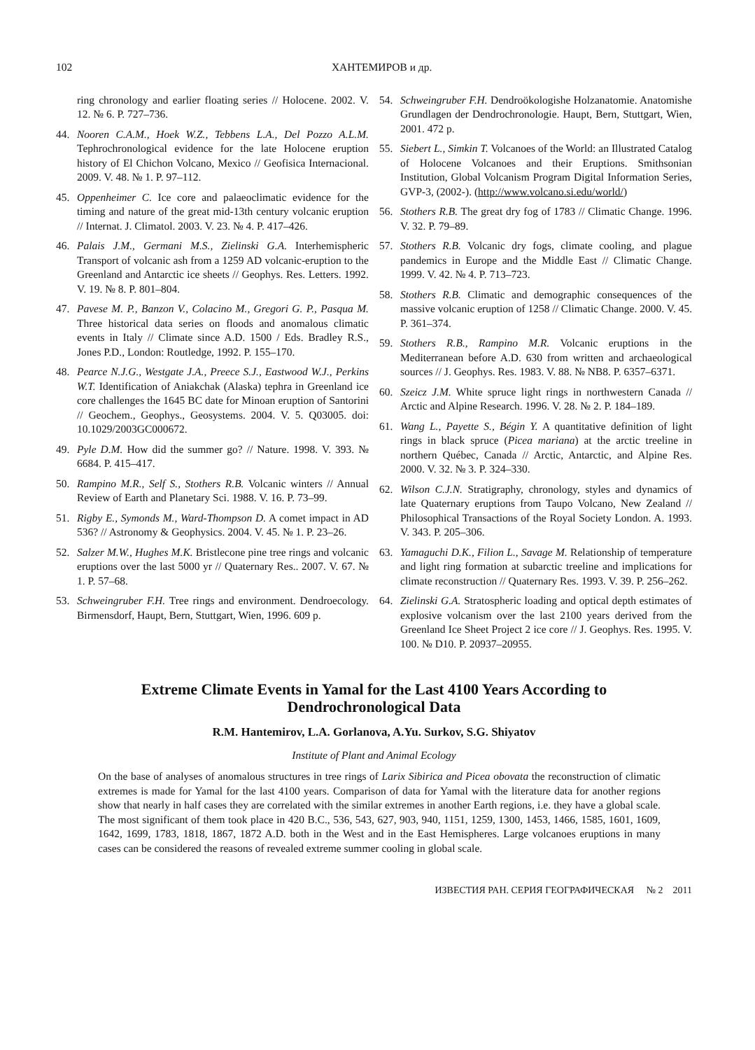102 ХАНТЕМИРОВ и др.
ring chronology and earlier floating series // Holocene. 2002. V. 12. № 6. P. 727–736.
44. Nooren C.A.M., Hoek W.Z., Tebbens L.A., Del Pozzo A.L.M. Tephrochronological evidence for the late Holocene eruption history of El Chichon Volcano, Mexico // Geofisica Internacional. 2009. V. 48. № 1. P. 97–112.
45. Oppenheimer C. Ice core and palaeoclimatic evidence for the timing and nature of the great mid-13th century volcanic eruption // Internat. J. Climatol. 2003. V. 23. № 4. P. 417–426.
46. Palais J.M., Germani M.S., Zielinski G.A. Interhemispheric Transport of volcanic ash from a 1259 AD volcanic-eruption to the Greenland and Antarctic ice sheets // Geophys. Res. Letters. 1992. V. 19. № 8. P. 801–804.
47. Pavese M. P., Banzon V., Colacino M., Gregori G. P., Pasqua M. Three historical data series on floods and anomalous climatic events in Italy // Climate since A.D. 1500 / Eds. Bradley R.S., Jones P.D., London: Routledge, 1992. P. 155–170.
48. Pearce N.J.G., Westgate J.A., Preece S.J., Eastwood W.J., Perkins W.T. Identification of Aniakchak (Alaska) tephra in Greenland ice core challenges the 1645 BC date for Minoan eruption of Santorini // Geochem., Geophys., Geosystems. 2004. V. 5. Q03005. doi: 10.1029/2003GC000672.
49. Pyle D.M. How did the summer go? // Nature. 1998. V. 393. № 6684. P. 415–417.
50. Rampino M.R., Self S., Stothers R.B. Volcanic winters // Annual Review of Earth and Planetary Sci. 1988. V. 16. P. 73–99.
51. Rigby E., Symonds M., Ward-Thompson D. A comet impact in AD 536? // Astronomy & Geophysics. 2004. V. 45. № 1. P. 23–26.
52. Salzer M.W., Hughes M.K. Bristlecone pine tree rings and volcanic eruptions over the last 5000 yr // Quaternary Res.. 2007. V. 67. № 1. P. 57–68.
53. Schweingruber F.H. Tree rings and environment. Dendroecology. Birmensdorf, Haupt, Bern, Stuttgart, Wien, 1996. 609 p.
54. Schweingruber F.H. Dendroökologishe Holzanatomie. Anatomishe Grundlagen der Dendrochronologie. Haupt, Bern, Stuttgart, Wien, 2001. 472 p.
55. Siebert L., Simkin T. Volcanoes of the World: an Illustrated Catalog of Holocene Volcanoes and their Eruptions. Smithsonian Institution, Global Volcanism Program Digital Information Series, GVP-3, (2002-). (http://www.volcano.si.edu/world/)
56. Stothers R.B. The great dry fog of 1783 // Climatic Change. 1996. V. 32. P. 79–89.
57. Stothers R.B. Volcanic dry fogs, climate cooling, and plague pandemics in Europe and the Middle East // Climatic Change. 1999. V. 42. № 4. P. 713–723.
58. Stothers R.B. Climatic and demographic consequences of the massive volcanic eruption of 1258 // Climatic Change. 2000. V. 45. P. 361–374.
59. Stothers R.B., Rampino M.R. Volcanic eruptions in the Mediterranean before A.D. 630 from written and archaeological sources // J. Geophys. Res. 1983. V. 88. № NB8. P. 6357–6371.
60. Szeicz J.M. White spruce light rings in northwestern Canada // Arctic and Alpine Research. 1996. V. 28. № 2. P. 184–189.
61. Wang L., Payette S., Bégin Y. A quantitative definition of light rings in black spruce (Picea mariana) at the arctic treeline in northern Québec, Canada // Arctic, Antarctic, and Alpine Res. 2000. V. 32. № 3. P. 324–330.
62. Wilson C.J.N. Stratigraphy, chronology, styles and dynamics of late Quaternary eruptions from Taupo Volcano, New Zealand // Philosophical Transactions of the Royal Society London. A. 1993. V. 343. P. 205–306.
63. Yamaguchi D.K., Filion L., Savage M. Relationship of temperature and light ring formation at subarctic treeline and implications for climate reconstruction // Quaternary Res. 1993. V. 39. P. 256–262.
64. Zielinski G.A. Stratospheric loading and optical depth estimates of explosive volcanism over the last 2100 years derived from the Greenland Ice Sheet Project 2 ice core // J. Geophys. Res. 1995. V. 100. № D10. P. 20937–20955.
Extreme Climate Events in Yamal for the Last 4100 Years According to Dendrochronological Data
R.M. Hantemirov, L.A. Gorlanova, A.Yu. Surkov, S.G. Shiyatov
Institute of Plant and Animal Ecology
On the base of analyses of anomalous structures in tree rings of Larix Sibirica and Picea obovata the reconstruction of climatic extremes is made for Yamal for the last 4100 years. Comparison of data for Yamal with the literature data for another regions show that nearly in half cases they are correlated with the similar extremes in another Earth regions, i.e. they have a global scale. The most significant of them took place in 420 B.C., 536, 543, 627, 903, 940, 1151, 1259, 1300, 1453, 1466, 1585, 1601, 1609, 1642, 1699, 1783, 1818, 1867, 1872 A.D. both in the West and in the East Hemispheres. Large volcanoes eruptions in many cases can be considered the reasons of revealed extreme summer cooling in global scale.
ИЗВЕСТИЯ РАН. СЕРИЯ ГЕОГРАФИЧЕСКАЯ № 2 2011